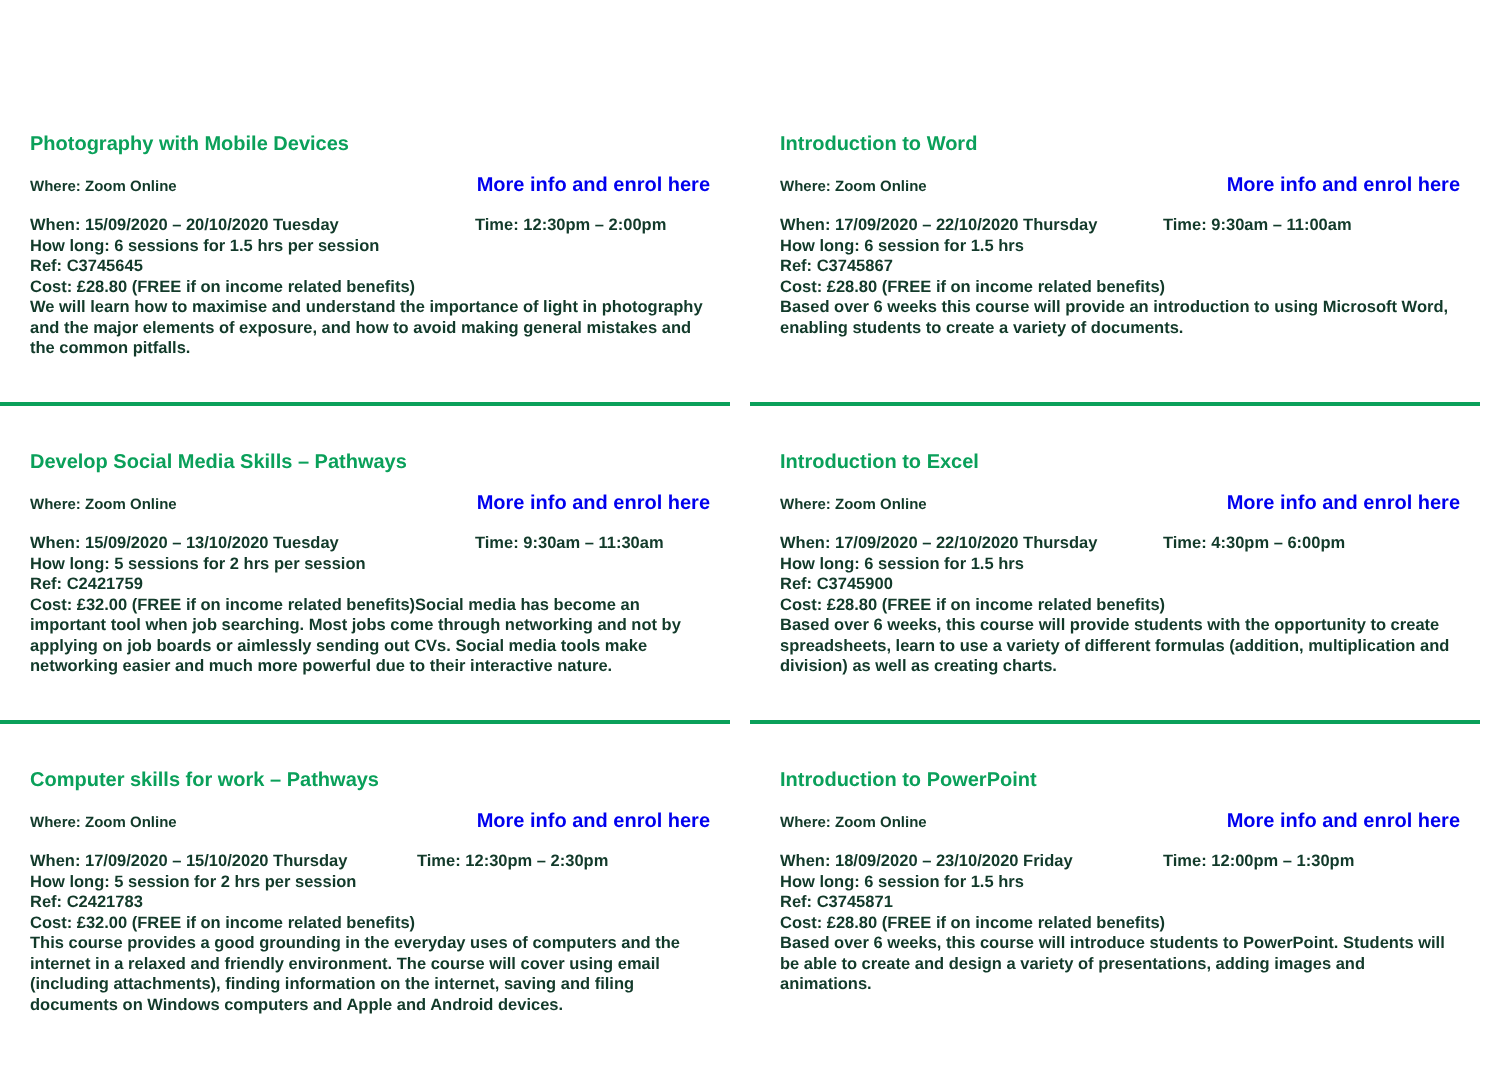Photography with Mobile Devices
Where: Zoom Online More info and enrol here
When: 15/09/2020 – 20/10/2020 Tuesday Time: 12:30pm – 2:00pm
How long: 6 sessions for 1.5 hrs per session
Ref: C3745645
Cost: £28.80 (FREE if on income related benefits)
We will learn how to maximise and understand the importance of light in photography and the major elements of exposure, and how to avoid making general mistakes and the common pitfalls.
Introduction to Word
Where: Zoom Online More info and enrol here
When: 17/09/2020 – 22/10/2020 Thursday Time: 9:30am – 11:00am
How long: 6 session for 1.5 hrs
Ref: C3745867
Cost: £28.80 (FREE if on income related benefits)
Based over 6 weeks this course will provide an introduction to using Microsoft Word, enabling students to create a variety of documents.
Develop Social Media Skills – Pathways
Where: Zoom Online More info and enrol here
When: 15/09/2020 – 13/10/2020 Tuesday Time: 9:30am – 11:30am
How long: 5 sessions for 2 hrs per session
Ref: C2421759
Cost: £32.00 (FREE if on income related benefits)Social media has become an important tool when job searching. Most jobs come through networking and not by applying on job boards or aimlessly sending out CVs. Social media tools make networking easier and much more powerful due to their interactive nature.
Introduction to Excel
Where: Zoom Online More info and enrol here
When: 17/09/2020 – 22/10/2020 Thursday Time: 4:30pm – 6:00pm
How long: 6 session for 1.5 hrs
Ref: C3745900
Cost: £28.80 (FREE if on income related benefits)
Based over 6 weeks, this course will provide students with the opportunity to create spreadsheets, learn to use a variety of different formulas (addition, multiplication and division) as well as creating charts.
Computer skills for work – Pathways
Where: Zoom Online More info and enrol here
When: 17/09/2020 – 15/10/2020 Thursday Time: 12:30pm – 2:30pm
How long: 5 session for 2 hrs per session
Ref: C2421783
Cost: £32.00 (FREE if on income related benefits)
This course provides a good grounding in the everyday uses of computers and the internet in a relaxed and friendly environment. The course will cover using email (including attachments), finding information on the internet, saving and filing documents on Windows computers and Apple and Android devices.
Introduction to PowerPoint
Where: Zoom Online More info and enrol here
When: 18/09/2020 – 23/10/2020 Friday Time: 12:00pm – 1:30pm
How long: 6 session for 1.5 hrs
Ref: C3745871
Cost: £28.80 (FREE if on income related benefits)
Based over 6 weeks, this course will introduce students to PowerPoint. Students will be able to create and design a variety of presentations, adding images and animations.